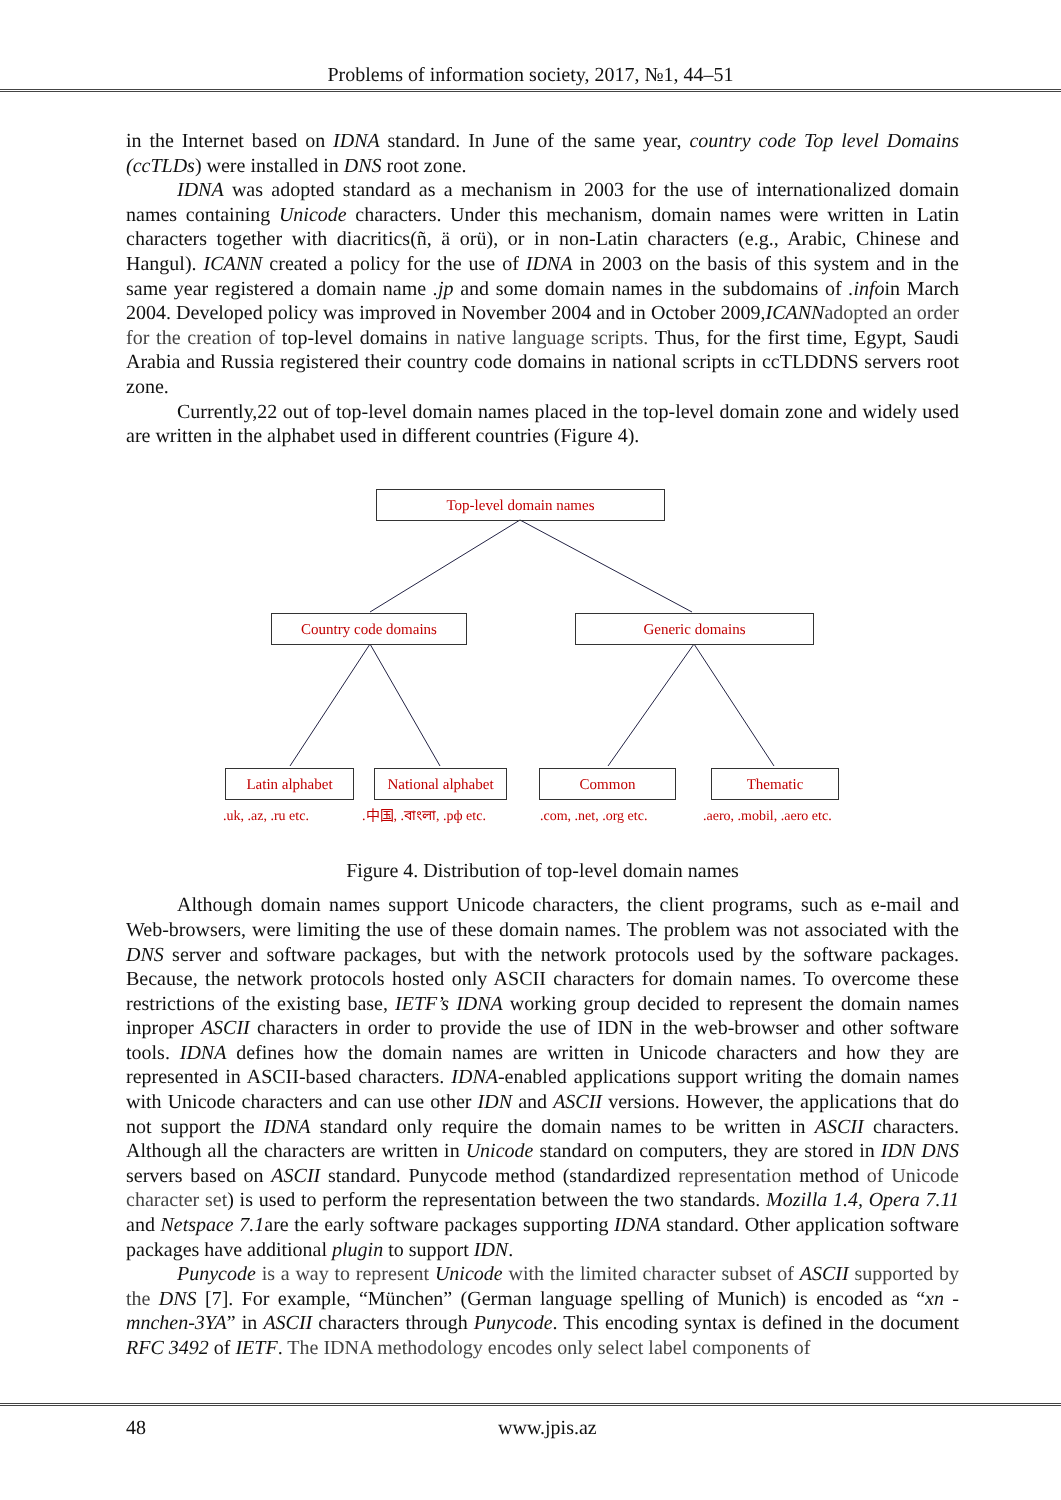Problems of information society, 2017, №1, 44–51
in the Internet based on IDNA standard. In June of the same year, country code Top level Domains (ccTLDs) were installed in DNS root zone.
IDNA was adopted standard as a mechanism in 2003 for the use of internationalized domain names containing Unicode characters. Under this mechanism, domain names were written in Latin characters together with diacritics(ñ, ä orü), or in non-Latin characters (e.g., Arabic, Chinese and Hangul). ICANN created a policy for the use of IDNA in 2003 on the basis of this system and in the same year registered a domain name .jp and some domain names in the subdomains of .infoin March 2004. Developed policy was improved in November 2004 and in October 2009,ICANN adopted an order for the creation of top-level domains in native language scripts. Thus, for the first time, Egypt, Saudi Arabia and Russia registered their country code domains in national scripts in ccTLDDNS servers root zone.
Currently,22 out of top-level domain names placed in the top-level domain zone and widely used are written in the alphabet used in different countries (Figure 4).
Top-level domain names
Country code domains Generic domains
Latin alphabet
National alphabet
Common Thematic
.uk, .az, .ru etc. .中国, .বাংলা, .рф etc. .com, .net, .org etc. .aero, .mobil, .aero etc.
Figure 4. Distribution of top-level domain names
Although domain names support Unicode characters, the client programs, such as e-mail and Web-browsers, were limiting the use of these domain names. The problem was not associated with the DNS server and software packages, but with the network protocols used by the software packages. Because, the network protocols hosted only ASCII characters for domain names. To overcome these restrictions of the existing base, IETF’s IDNA working group decided to represent the domain names inproper ASCII characters in order to provide the use of IDN in the web-browser and other software tools. IDNA defines how the domain names are written in Unicode characters and how they are represented in ASCII-based characters. IDNA-enabled applications support writing the domain names with Unicode characters and can use other IDN and ASCII versions. However, the applications that do not support the IDNA standard only require the domain names to be written in ASCII characters. Although all the characters are written in Unicode standard on computers, they are stored in IDN DNS servers based on ASCII standard. Punycode method (standardized representation method of Unicode character set) is used to perform the representation between the two standards. Mozilla 1.4, Opera 7.11 and Netspace 7.1are the early software packages supporting IDNA standard. Other application software packages have additional plugin to support IDN.
Punycode is a way to represent Unicode with the limited character subset of ASCII supported by the DNS [7]. For example, “München” (German language spelling of Munich) is encoded as “xn - mnchen-3YA” in ASCII characters through Punycode. This encoding syntax is defined in the document RFC 3492 of IETF. The IDNA methodology encodes only select label components of
48 www.jpis.az